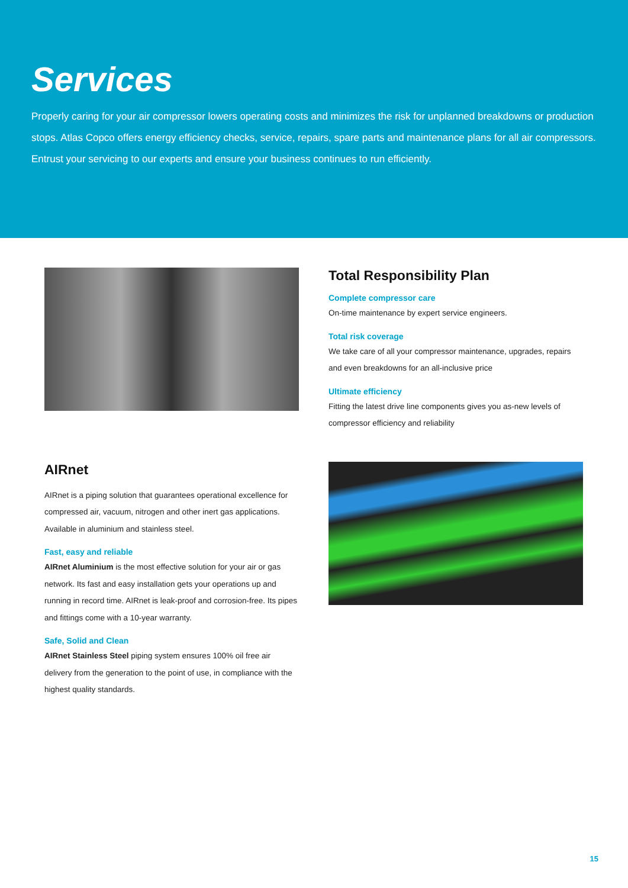Services
Properly caring for your air compressor lowers operating costs and minimizes the risk for unplanned breakdowns or production stops. Atlas Copco offers energy efficiency checks, service, repairs, spare parts and maintenance plans for all air compressors. Entrust your servicing to our experts and ensure your business continues to run efficiently.
Total Responsibility Plan
Complete compressor care
On-time maintenance by expert service engineers.
Total risk coverage
We take care of all your compressor maintenance, upgrades, repairs and even breakdowns for an all-inclusive price
Ultimate efficiency
Fitting the latest drive line components gives you as-new levels of compressor efficiency and reliability
AIRnet
AIRnet is a piping solution that guarantees operational excellence for compressed air, vacuum, nitrogen and other inert gas applications. Available in aluminium and stainless steel.
Fast, easy and reliable
AIRnet Aluminium is the most effective solution for your air or gas network. Its fast and easy installation gets your operations up and running in record time. AIRnet is leak-proof and corrosion-free. Its pipes and fittings come with a 10-year warranty.
Safe, Solid and Clean
AIRnet Stainless Steel piping system ensures 100% oil free air delivery from the generation to the point of use, in compliance with the highest quality standards.
15